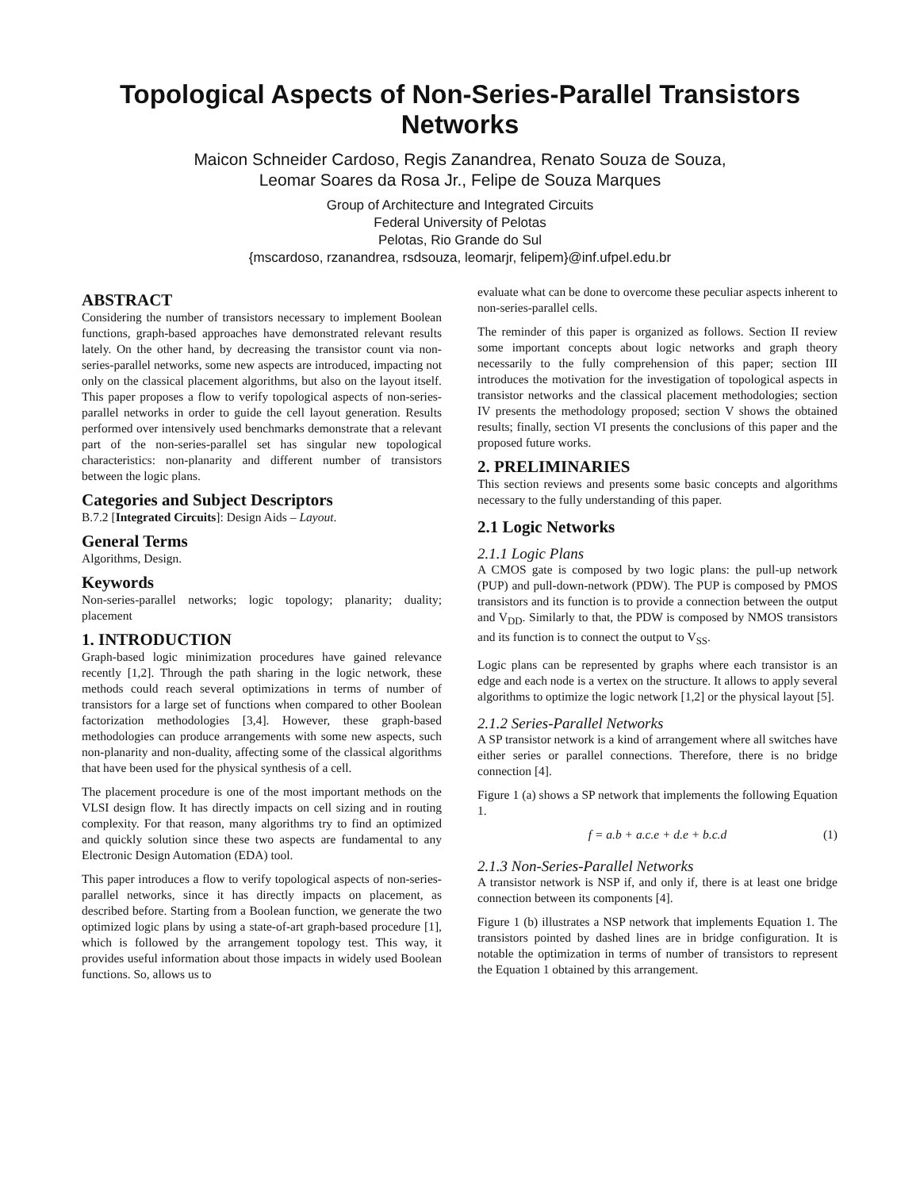Topological Aspects of Non-Series-Parallel Transistors Networks
Maicon Schneider Cardoso, Regis Zanandrea, Renato Souza de Souza,
Leomar Soares da Rosa Jr., Felipe de Souza Marques
Group of Architecture and Integrated Circuits
Federal University of Pelotas
Pelotas, Rio Grande do Sul
{mscardoso, rzanandrea, rsdsouza, leomarjr, felipem}@inf.ufpel.edu.br
ABSTRACT
Considering the number of transistors necessary to implement Boolean functions, graph-based approaches have demonstrated relevant results lately. On the other hand, by decreasing the transistor count via non-series-parallel networks, some new aspects are introduced, impacting not only on the classical placement algorithms, but also on the layout itself. This paper proposes a flow to verify topological aspects of non-series-parallel networks in order to guide the cell layout generation. Results performed over intensively used benchmarks demonstrate that a relevant part of the non-series-parallel set has singular new topological characteristics: non-planarity and different number of transistors between the logic plans.
Categories and Subject Descriptors
B.7.2 [Integrated Circuits]: Design Aids – Layout.
General Terms
Algorithms, Design.
Keywords
Non-series-parallel networks; logic topology; planarity; duality; placement
1. INTRODUCTION
Graph-based logic minimization procedures have gained relevance recently [1,2]. Through the path sharing in the logic network, these methods could reach several optimizations in terms of number of transistors for a large set of functions when compared to other Boolean factorization methodologies [3,4]. However, these graph-based methodologies can produce arrangements with some new aspects, such non-planarity and non-duality, affecting some of the classical algorithms that have been used for the physical synthesis of a cell.
The placement procedure is one of the most important methods on the VLSI design flow. It has directly impacts on cell sizing and in routing complexity. For that reason, many algorithms try to find an optimized and quickly solution since these two aspects are fundamental to any Electronic Design Automation (EDA) tool.
This paper introduces a flow to verify topological aspects of non-series-parallel networks, since it has directly impacts on placement, as described before. Starting from a Boolean function, we generate the two optimized logic plans by using a state-of-art graph-based procedure [1], which is followed by the arrangement topology test. This way, it provides useful information about those impacts in widely used Boolean functions. So, allows us to
evaluate what can be done to overcome these peculiar aspects inherent to non-series-parallel cells.
The reminder of this paper is organized as follows. Section II review some important concepts about logic networks and graph theory necessarily to the fully comprehension of this paper; section III introduces the motivation for the investigation of topological aspects in transistor networks and the classical placement methodologies; section IV presents the methodology proposed; section V shows the obtained results; finally, section VI presents the conclusions of this paper and the proposed future works.
2. PRELIMINARIES
This section reviews and presents some basic concepts and algorithms necessary to the fully understanding of this paper.
2.1 Logic Networks
2.1.1 Logic Plans
A CMOS gate is composed by two logic plans: the pull-up network (PUP) and pull-down-network (PDW). The PUP is composed by PMOS transistors and its function is to provide a connection between the output and V<sub>DD</sub>. Similarly to that, the PDW is composed by NMOS transistors and its function is to connect the output to V<sub>SS</sub>.
Logic plans can be represented by graphs where each transistor is an edge and each node is a vertex on the structure. It allows to apply several algorithms to optimize the logic network [1,2] or the physical layout [5].
2.1.2 Series-Parallel Networks
A SP transistor network is a kind of arrangement where all switches have either series or parallel connections. Therefore, there is no bridge connection [4].
Figure 1 (a) shows a SP network that implements the following Equation 1.
f = a.b + a.c.e + d.e + b.c.d (1)
2.1.3 Non-Series-Parallel Networks
A transistor network is NSP if, and only if, there is at least one bridge connection between its components [4].
Figure 1 (b) illustrates a NSP network that implements Equation 1. The transistors pointed by dashed lines are in bridge configuration. It is notable the optimization in terms of number of transistors to represent the Equation 1 obtained by this arrangement.